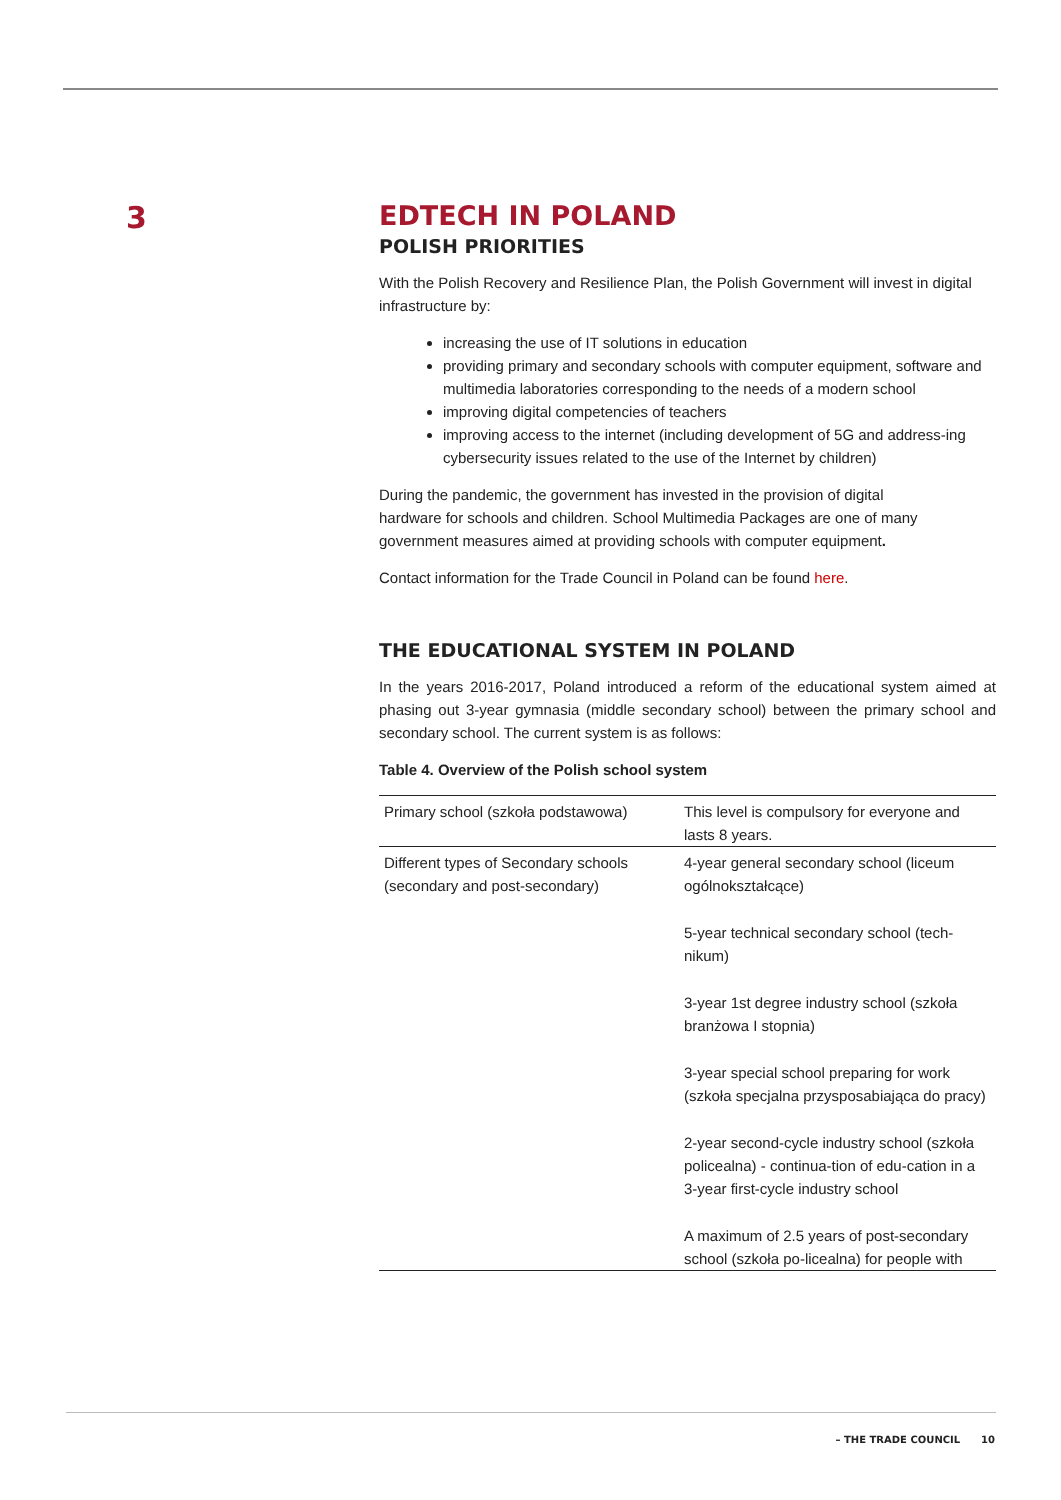3
EDTECH IN POLAND
POLISH PRIORITIES
With the Polish Recovery and Resilience Plan, the Polish Government will invest in digital infrastructure by:
increasing the use of IT solutions in education
providing primary and secondary schools with computer equipment, software and multimedia laboratories corresponding to the needs of a modern school
improving digital competencies of teachers
improving access to the internet (including development of 5G and address-ing cybersecurity issues related to the use of the Internet by children)
During the pandemic, the government has invested in the provision of digital hardware for schools and children. School Multimedia Packages are one of many government measures aimed at providing schools with computer equipment.
Contact information for the Trade Council in Poland can be found here.
THE EDUCATIONAL SYSTEM IN POLAND
In the years 2016-2017, Poland introduced a reform of the educational system aimed at phasing out 3-year gymnasia (middle secondary school) between the primary school and secondary school. The current system is as follows:
Table 4. Overview of the Polish school system
| Primary school (szkoła podstawowa) | This level is compulsory for everyone and lasts 8 years. |
| Different types of Secondary schools (secondary and post-secondary) | 4-year general secondary school (liceum ogólnokształcące) 5-year technical secondary school (tech-nikum) 3-year 1st degree industry school (szkoła branżowa I stopnia) 3-year special school preparing for work (szkoła specjalna przysposabiająca do pracy) 2-year second-cycle industry school (szkoła policealna) - continua-tion of edu-cation in a 3-year first-cycle industry school A maximum of 2.5 years of post-secondary school (szkoła po-licealna) for people with |
– THE TRADE COUNCIL 10